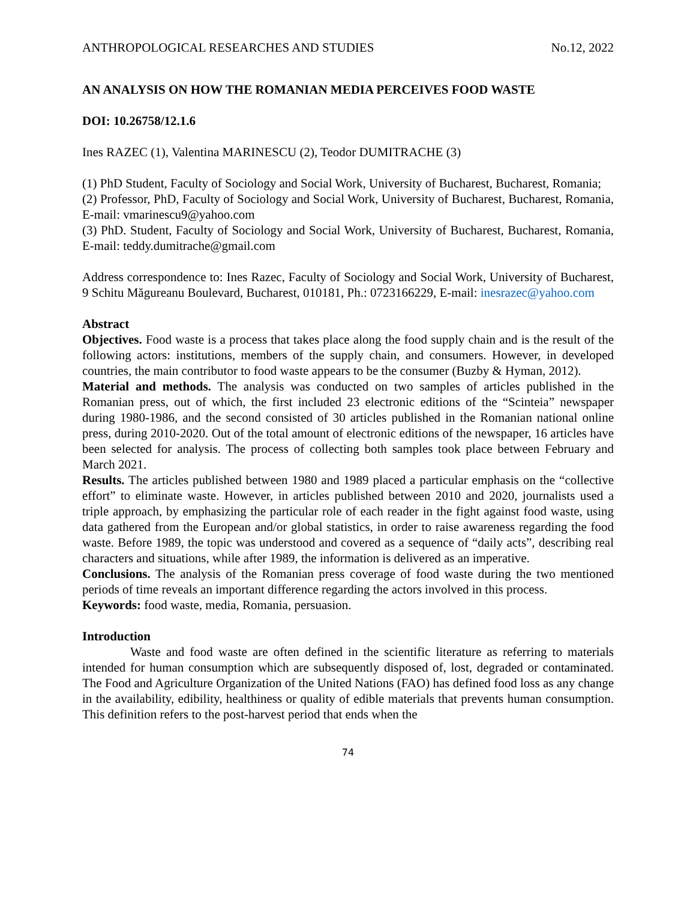ANTHROPOLOGICAL RESEARCHES AND STUDIES No.12, 2022
AN ANALYSIS ON HOW THE ROMANIAN MEDIA PERCEIVES FOOD WASTE
DOI: 10.26758/12.1.6
Ines RAZEC (1), Valentina MARINESCU (2), Teodor DUMITRACHE (3)
(1) PhD Student, Faculty of Sociology and Social Work, University of Bucharest, Bucharest, Romania;
(2) Professor, PhD, Faculty of Sociology and Social Work, University of Bucharest, Bucharest, Romania, E-mail: vmarinescu9@yahoo.com
(3) PhD. Student, Faculty of Sociology and Social Work, University of Bucharest, Bucharest, Romania, E-mail: teddy.dumitrache@gmail.com
Address correspondence to: Ines Razec, Faculty of Sociology and Social Work, University of Bucharest, 9 Schitu Măgureanu Boulevard, Bucharest, 010181, Ph.: 0723166229, E-mail: inesrazec@yahoo.com
Abstract
Objectives. Food waste is a process that takes place along the food supply chain and is the result of the following actors: institutions, members of the supply chain, and consumers. However, in developed countries, the main contributor to food waste appears to be the consumer (Buzby & Hyman, 2012).
Material and methods. The analysis was conducted on two samples of articles published in the Romanian press, out of which, the first included 23 electronic editions of the “Scinteia” newspaper during 1980-1986, and the second consisted of 30 articles published in the Romanian national online press, during 2010-2020. Out of the total amount of electronic editions of the newspaper, 16 articles have been selected for analysis. The process of collecting both samples took place between February and March 2021.
Results. The articles published between 1980 and 1989 placed a particular emphasis on the “collective effort” to eliminate waste. However, in articles published between 2010 and 2020, journalists used a triple approach, by emphasizing the particular role of each reader in the fight against food waste, using data gathered from the European and/or global statistics, in order to raise awareness regarding the food waste. Before 1989, the topic was understood and covered as a sequence of “daily acts”, describing real characters and situations, while after 1989, the information is delivered as an imperative.
Conclusions. The analysis of the Romanian press coverage of food waste during the two mentioned periods of time reveals an important difference regarding the actors involved in this process.
Keywords: food waste, media, Romania, persuasion.
Introduction
Waste and food waste are often defined in the scientific literature as referring to materials intended for human consumption which are subsequently disposed of, lost, degraded or contaminated. The Food and Agriculture Organization of the United Nations (FAO) has defined food loss as any change in the availability, edibility, healthiness or quality of edible materials that prevents human consumption. This definition refers to the post-harvest period that ends when the
74